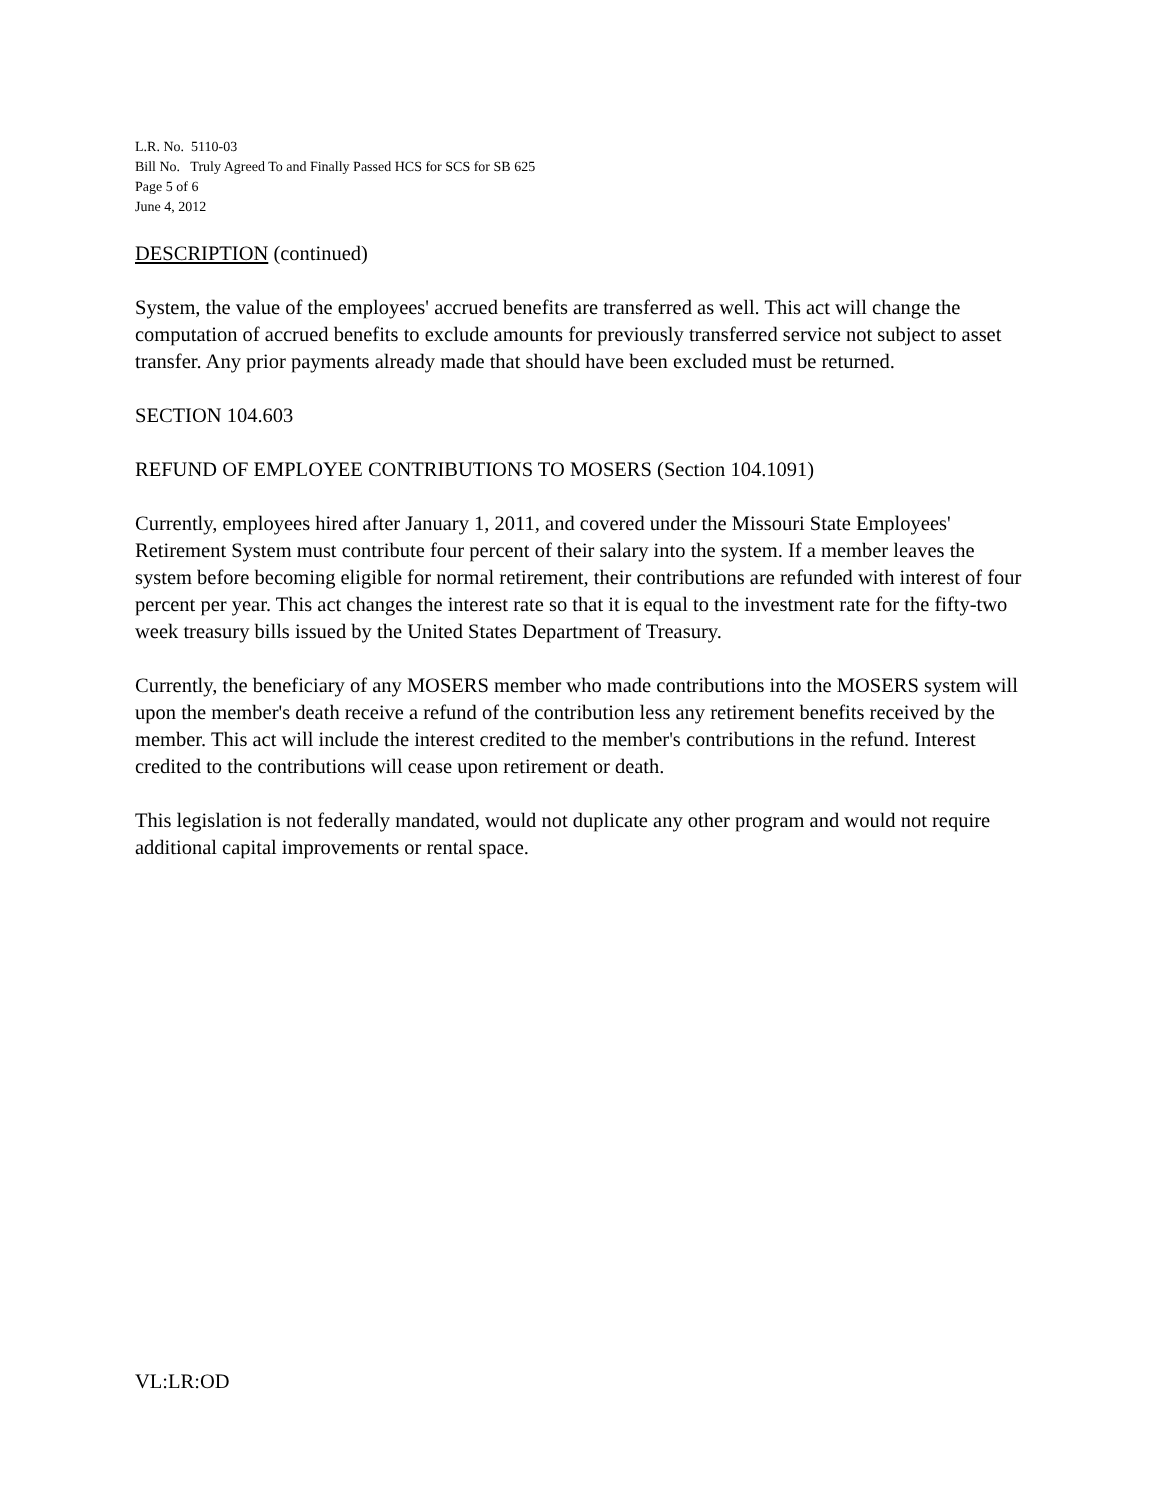L.R. No. 5110-03
Bill No. Truly Agreed To and Finally Passed HCS for SCS for SB 625
Page 5 of 6
June 4, 2012
DESCRIPTION (continued)
System, the value of the employees' accrued benefits are transferred as well. This act will change the computation of accrued benefits to exclude amounts for previously transferred service not subject to asset transfer. Any prior payments already made that should have been excluded must be returned.
SECTION 104.603
REFUND OF EMPLOYEE CONTRIBUTIONS TO MOSERS (Section 104.1091)
Currently, employees hired after January 1, 2011, and covered under the Missouri State Employees' Retirement System must contribute four percent of their salary into the system. If a member leaves the system before becoming eligible for normal retirement, their contributions are refunded with interest of four percent per year. This act changes the interest rate so that it is equal to the investment rate for the fifty-two week treasury bills issued by the United States Department of Treasury.
Currently, the beneficiary of any MOSERS member who made contributions into the MOSERS system will upon the member's death receive a refund of the contribution less any retirement benefits received by the member. This act will include the interest credited to the member's contributions in the refund. Interest credited to the contributions will cease upon retirement or death.
This legislation is not federally mandated, would not duplicate any other program and would not require additional capital improvements or rental space.
VL:LR:OD